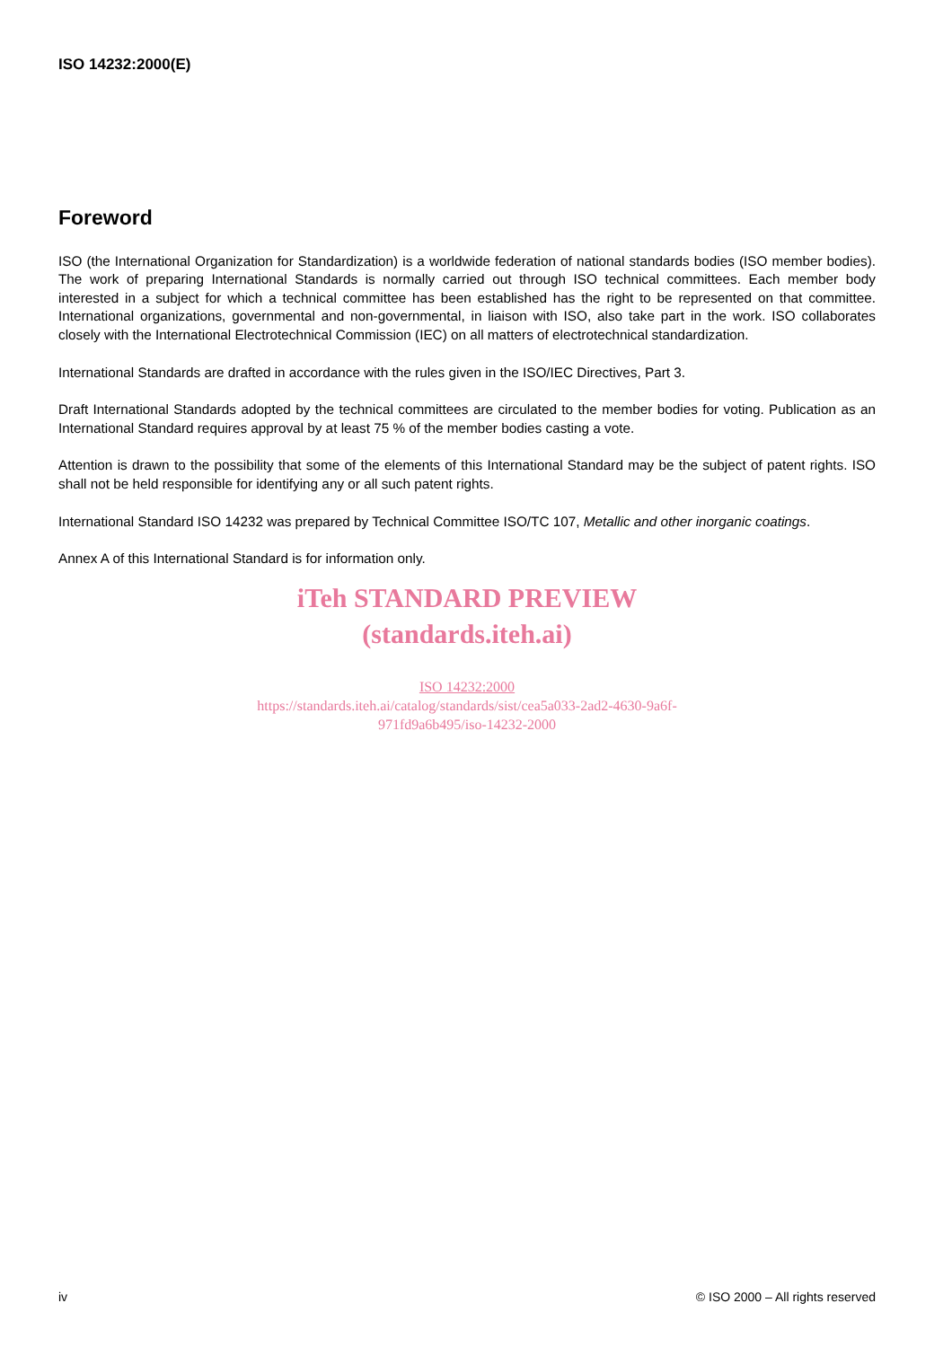ISO 14232:2000(E)
Foreword
ISO (the International Organization for Standardization) is a worldwide federation of national standards bodies (ISO member bodies). The work of preparing International Standards is normally carried out through ISO technical committees. Each member body interested in a subject for which a technical committee has been established has the right to be represented on that committee. International organizations, governmental and non-governmental, in liaison with ISO, also take part in the work. ISO collaborates closely with the International Electrotechnical Commission (IEC) on all matters of electrotechnical standardization.
International Standards are drafted in accordance with the rules given in the ISO/IEC Directives, Part 3.
Draft International Standards adopted by the technical committees are circulated to the member bodies for voting. Publication as an International Standard requires approval by at least 75 % of the member bodies casting a vote.
Attention is drawn to the possibility that some of the elements of this International Standard may be the subject of patent rights. ISO shall not be held responsible for identifying any or all such patent rights.
International Standard ISO 14232 was prepared by Technical Committee ISO/TC 107, Metallic and other inorganic coatings.
Annex A of this International Standard is for information only.
iTeh STANDARD PREVIEW
(standards.iteh.ai)
ISO 14232:2000
https://standards.iteh.ai/catalog/standards/sist/cea5a033-2ad2-4630-9a6f-
971fd9a6b495/iso-14232-2000
iv © ISO 2000 – All rights reserved